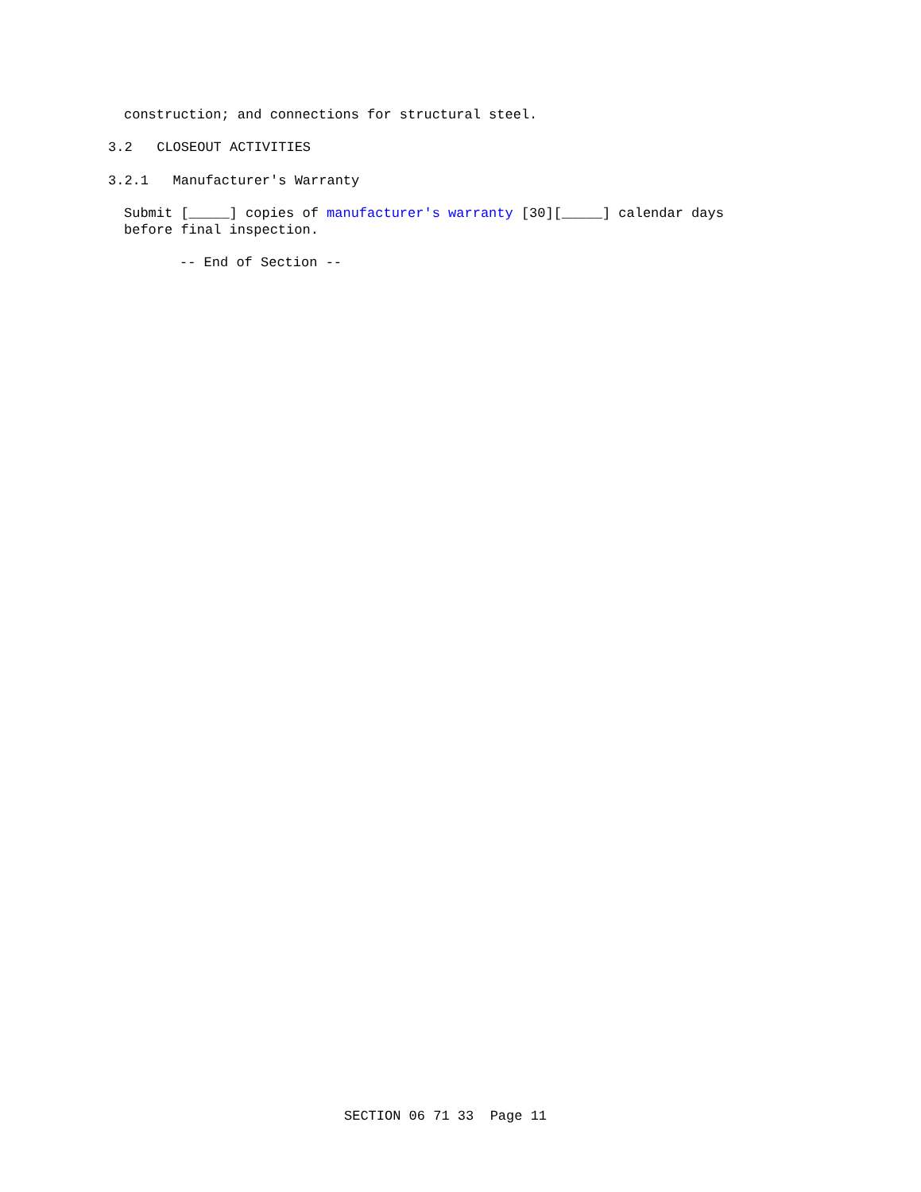construction; and connections for structural steel.
3.2 CLOSEOUT ACTIVITIES
3.2.1 Manufacturer's Warranty
Submit [_____] copies of manufacturer's warranty [30][_____] calendar days before final inspection.
-- End of Section --
SECTION 06 71 33 Page 11